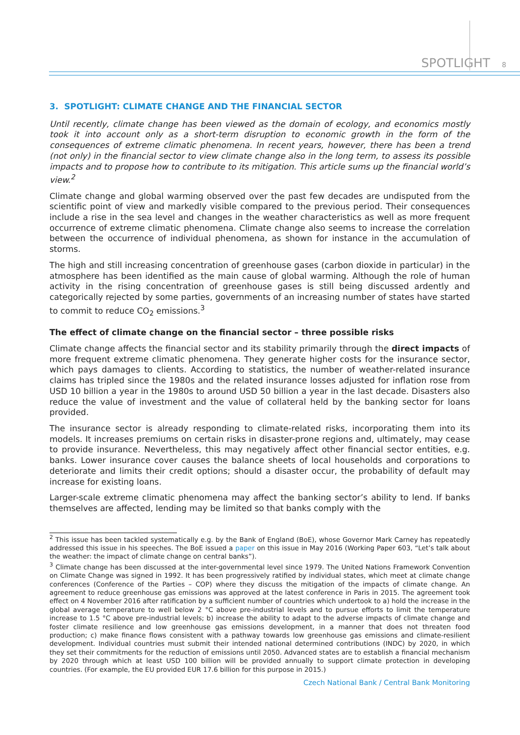SPOTLIGHT 8
3. SPOTLIGHT: CLIMATE CHANGE AND THE FINANCIAL SECTOR
Until recently, climate change has been viewed as the domain of ecology, and economics mostly took it into account only as a short-term disruption to economic growth in the form of the consequences of extreme climatic phenomena. In recent years, however, there has been a trend (not only) in the financial sector to view climate change also in the long term, to assess its possible impacts and to propose how to contribute to its mitigation. This article sums up the financial world’s view.<sup>2</sup>
Climate change and global warming observed over the past few decades are undisputed from the scientific point of view and markedly visible compared to the previous period. Their consequences include a rise in the sea level and changes in the weather characteristics as well as more frequent occurrence of extreme climatic phenomena. Climate change also seems to increase the correlation between the occurrence of individual phenomena, as shown for instance in the accumulation of storms.
The high and still increasing concentration of greenhouse gases (carbon dioxide in particular) in the atmosphere has been identified as the main cause of global warming. Although the role of human activity in the rising concentration of greenhouse gases is still being discussed ardently and categorically rejected by some parties, governments of an increasing number of states have started to commit to reduce CO<sub>2</sub> emissions.<sup>3</sup>
The effect of climate change on the financial sector – three possible risks
Climate change affects the financial sector and its stability primarily through the direct impacts of more frequent extreme climatic phenomena. They generate higher costs for the insurance sector, which pays damages to clients. According to statistics, the number of weather-related insurance claims has tripled since the 1980s and the related insurance losses adjusted for inflation rose from USD 10 billion a year in the 1980s to around USD 50 billion a year in the last decade. Disasters also reduce the value of investment and the value of collateral held by the banking sector for loans provided.
The insurance sector is already responding to climate-related risks, incorporating them into its models. It increases premiums on certain risks in disaster-prone regions and, ultimately, may cease to provide insurance. Nevertheless, this may negatively affect other financial sector entities, e.g. banks. Lower insurance cover causes the balance sheets of local households and corporations to deteriorate and limits their credit options; should a disaster occur, the probability of default may increase for existing loans.
Larger-scale extreme climatic phenomena may affect the banking sector’s ability to lend. If banks themselves are affected, lending may be limited so that banks comply with the
<sup>2</sup> This issue has been tackled systematically e.g. by the Bank of England (BoE), whose Governor Mark Carney has repeatedly addressed this issue in his speeches. The BoE issued a paper on this issue in May 2016 (Working Paper 603, “Let’s talk about the weather: the impact of climate change on central banks”).
<sup>3</sup> Climate change has been discussed at the inter-governmental level since 1979. The United Nations Framework Convention on Climate Change was signed in 1992. It has been progressively ratified by individual states, which meet at climate change conferences (Conference of the Parties – COP) where they discuss the mitigation of the impacts of climate change. An agreement to reduce greenhouse gas emissions was approved at the latest conference in Paris in 2015. The agreement took effect on 4 November 2016 after ratification by a sufficient number of countries which undertook to a) hold the increase in the global average temperature to well below 2 °C above pre-industrial levels and to pursue efforts to limit the temperature increase to 1.5 °C above pre-industrial levels; b) increase the ability to adapt to the adverse impacts of climate change and foster climate resilience and low greenhouse gas emissions development, in a manner that does not threaten food production; c) make finance flows consistent with a pathway towards low greenhouse gas emissions and climate-resilient development. Individual countries must submit their intended national determined contributions (INDC) by 2020, in which they set their commitments for the reduction of emissions until 2050. Advanced states are to establish a financial mechanism by 2020 through which at least USD 100 billion will be provided annually to support climate protection in developing countries. (For example, the EU provided EUR 17.6 billion for this purpose in 2015.)
Czech National Bank / Central Bank Monitoring